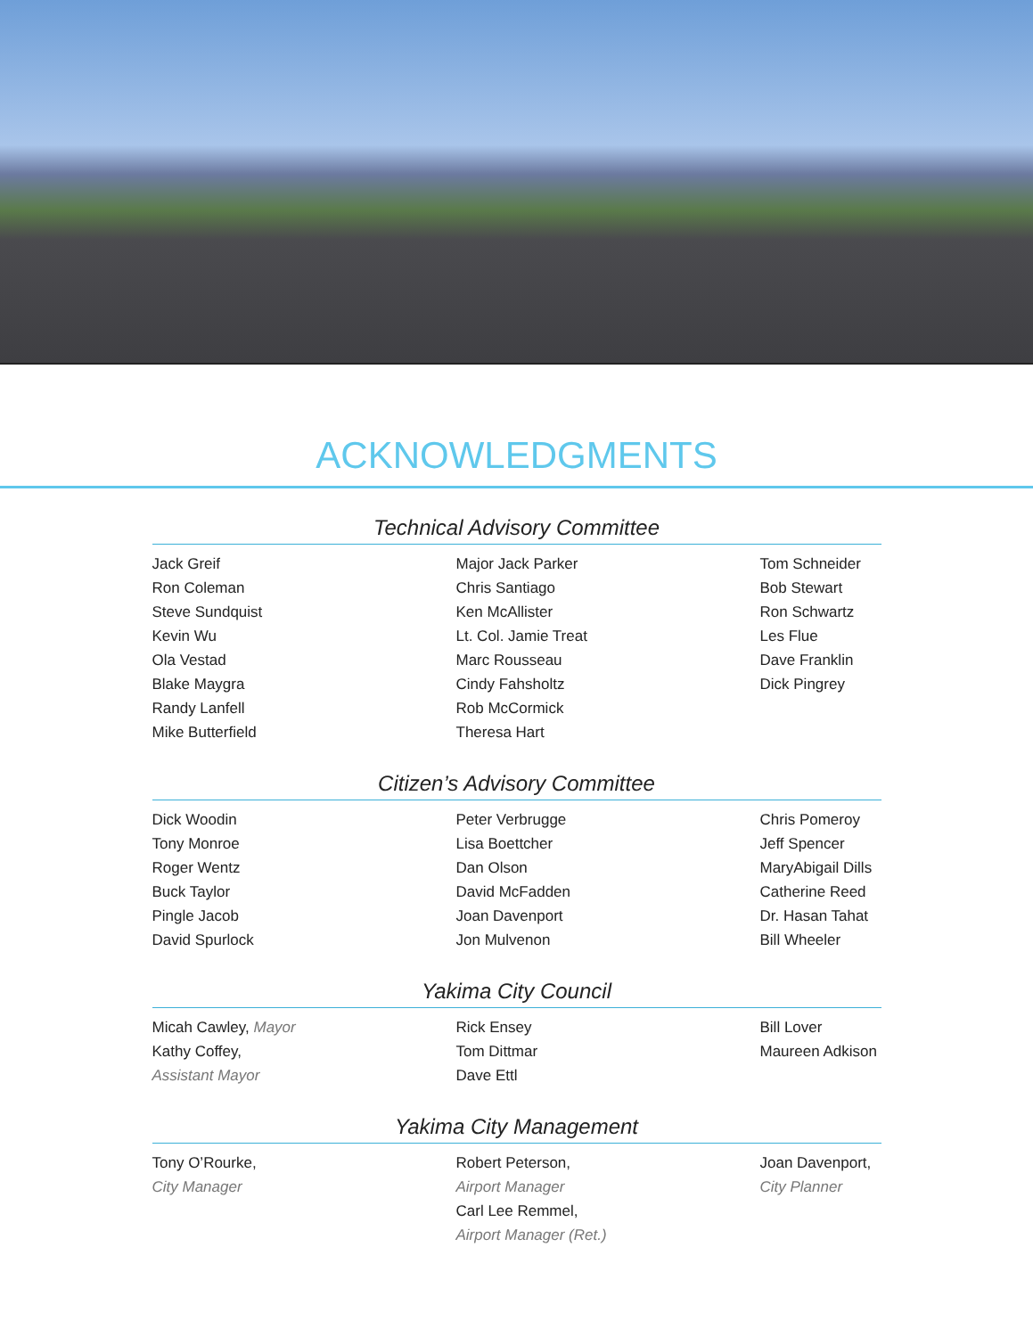ACKNOWLEDGMENTS
Technical Advisory Committee
Jack Greif
Ron Coleman
Steve Sundquist
Kevin Wu
Ola Vestad
Blake Maygra
Randy Lanfell
Mike Butterfield
Major Jack Parker
Chris Santiago
Ken McAllister
Lt. Col. Jamie Treat
Marc Rousseau
Cindy Fahsholtz
Rob McCormick
Theresa Hart
Tom Schneider
Bob Stewart
Ron Schwartz
Les Flue
Dave Franklin
Dick Pingrey
Citizen’s Advisory Committee
Dick Woodin
Tony Monroe
Roger Wentz
Buck Taylor
Pingle Jacob
David Spurlock
Peter Verbrugge
Lisa Boettcher
Dan Olson
David McFadden
Joan Davenport
Jon Mulvenon
Chris Pomeroy
Jeff Spencer
MaryAbigail Dills
Catherine Reed
Dr. Hasan Tahat
Bill Wheeler
Yakima City Council
Micah Cawley, Mayor
Kathy Coffey,
Assistant Mayor
Rick Ensey
Tom Dittmar
Dave Ettl
Bill Lover
Maureen Adkison
Yakima City Management
Tony O’Rourke,
City Manager
Robert Peterson,
Airport Manager
Carl Lee Remmel,
Airport Manager (Ret.)
Joan Davenport,
City Planner